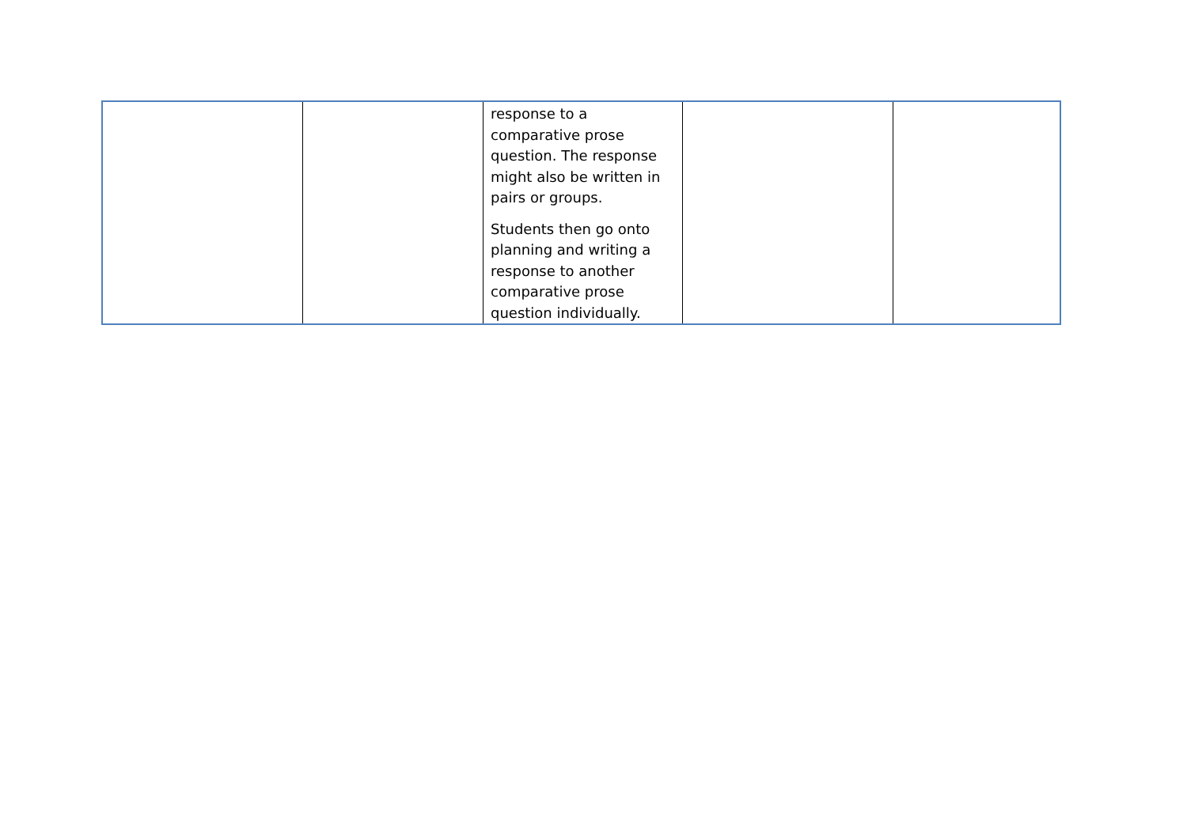| | | response to a comparative prose question. The response might also be written in pairs or groups. Students then go onto planning and writing a response to another comparative prose question individually. | | |